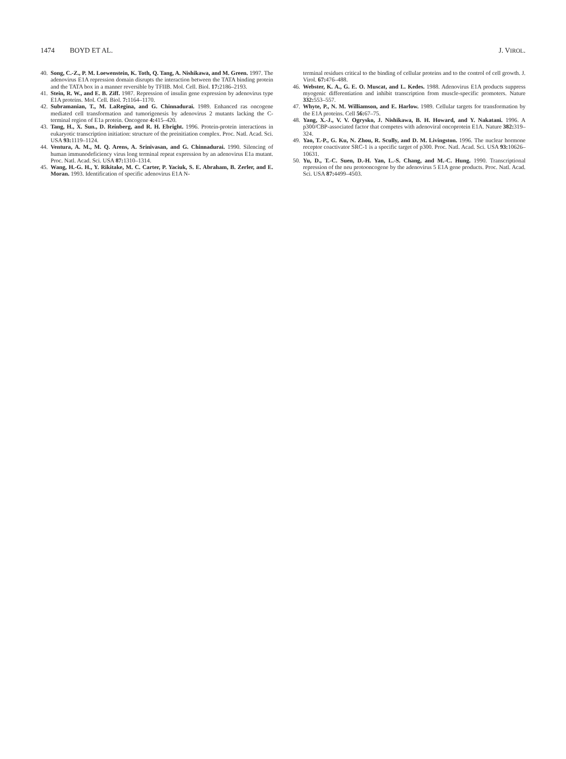1474 BOYD ET AL. J. VIROL.
40. Song, C.-Z., P. M. Loewenstein, K. Toth, Q. Tang, A. Nishikawa, and M. Green. 1997. The adenovirus E1A repression domain disrupts the interaction between the TATA binding protein and the TATA box in a manner reversible by TFIIB. Mol. Cell. Biol. 17: 2186–2193.
41. Stein, R. W., and E. B. Ziff. 1987. Repression of insulin gene expression by adenovirus type E1A proteins. Mol. Cell. Biol. 7: 1164–1170.
42. Subramanian, T., M. LaRegina, and G. Chinnadurai. 1989. Enhanced ras oncogene mediated cell transformation and tumorigenesis by adenovirus 2 mutants lacking the C-terminal region of E1a protein. Oncogene 4: 415–420.
43. Tang, H., X. Sun., D. Reinberg, and R. H. Ebright. 1996. Protein-protein interactions in eukaryotic transcription initiation: structure of the preinitiation complex. Proc. Natl. Acad. Sci. USA 93: 1119–1124.
44. Ventura, A. M., M. Q. Arens, A. Srinivasan, and G. Chinnadurai. 1990. Silencing of human immunodeficiency virus long terminal repeat expression by an adenovirus E1a mutant. Proc. Natl. Acad. Sci. USA 87: 1310–1314.
45. Wang, H.-G. H., Y. Rikitake, M. C. Carter, P. Yaciuk, S. E. Abraham, B. Zerler, and E. Moran. 1993. Identification of specific adenovirus E1A N-
terminal residues critical to the binding of cellular proteins and to the control of cell growth. J. Virol. 67: 476–488.
46. Webster, K. A., G. E. O. Muscat, and L. Kedes. 1988. Adenovirus E1A products suppress myogenic differentiation and inhibit transcription from muscle-specific promoters. Nature 332: 553–557.
47. Whyte, P., N. M. Williamson, and E. Harlow. 1989. Cellular targets for transformation by the E1A proteins. Cell 56: 67–75.
48. Yang, X.-J., V. V. Ogrysko, J. Nishikawa, B. H. Howard, and Y. Nakatani. 1996. A p300/CBP-associated factor that competes with adenoviral oncoprotein E1A. Nature 382: 319–324.
49. Yao, T.-P., G. Ku, N. Zhou, R. Scully, and D. M. Livingston. 1996. The nuclear hormone receptor coactivator SRC-1 is a specific target of p300. Proc. Natl. Acad. Sci. USA 93: 10626–10631.
50. Yu, D., T.-C. Suen, D.-H. Yan, L.-S. Chang, and M.-C. Hung. 1990. Transcriptional repression of the neu protooncogene by the adenovirus 5 E1A gene products. Proc. Natl. Acad. Sci. USA 87: 4499–4503.